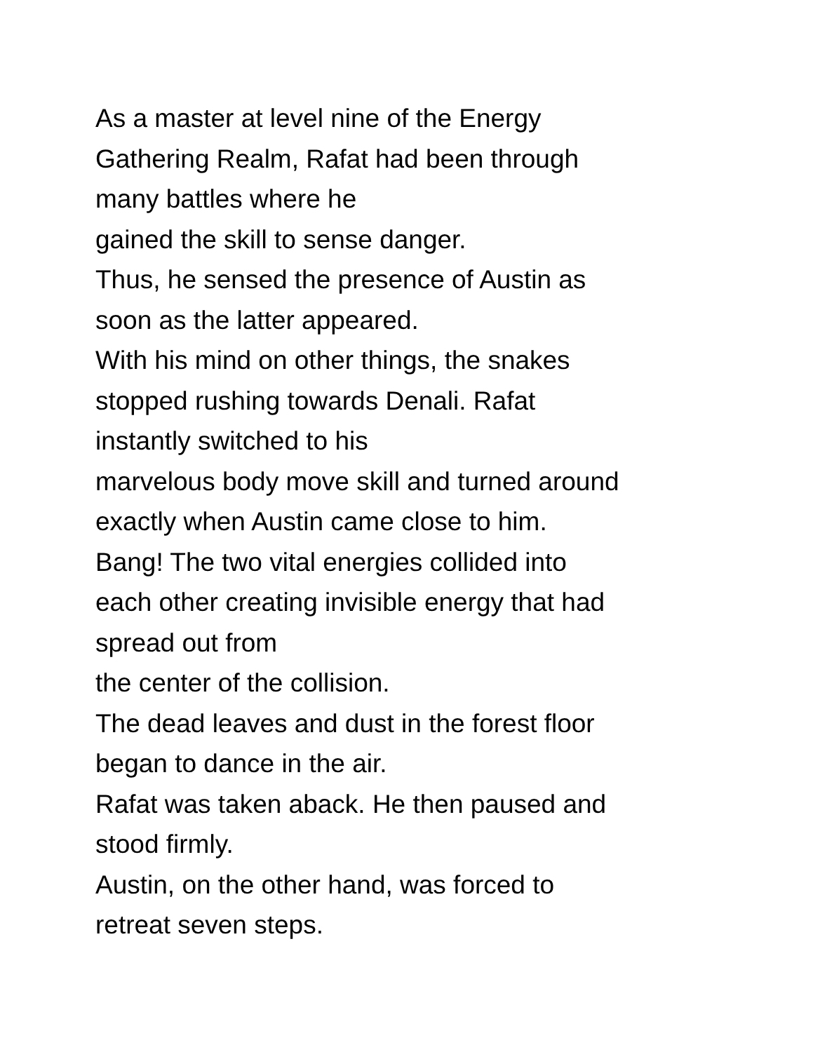As a master at level nine of the Energy
Gathering Realm, Rafat had been through
many battles where he
gained the skill to sense danger.
Thus, he sensed the presence of Austin as
soon as the latter appeared.
With his mind on other things, the snakes
stopped rushing towards Denali. Rafat
instantly switched to his
marvelous body move skill and turned around
exactly when Austin came close to him.
Bang! The two vital energies collided into
each other creating invisible energy that had
spread out from
the center of the collision.
The dead leaves and dust in the forest floor
began to dance in the air.
Rafat was taken aback. He then paused and
stood firmly.
Austin, on the other hand, was forced to
retreat seven steps.